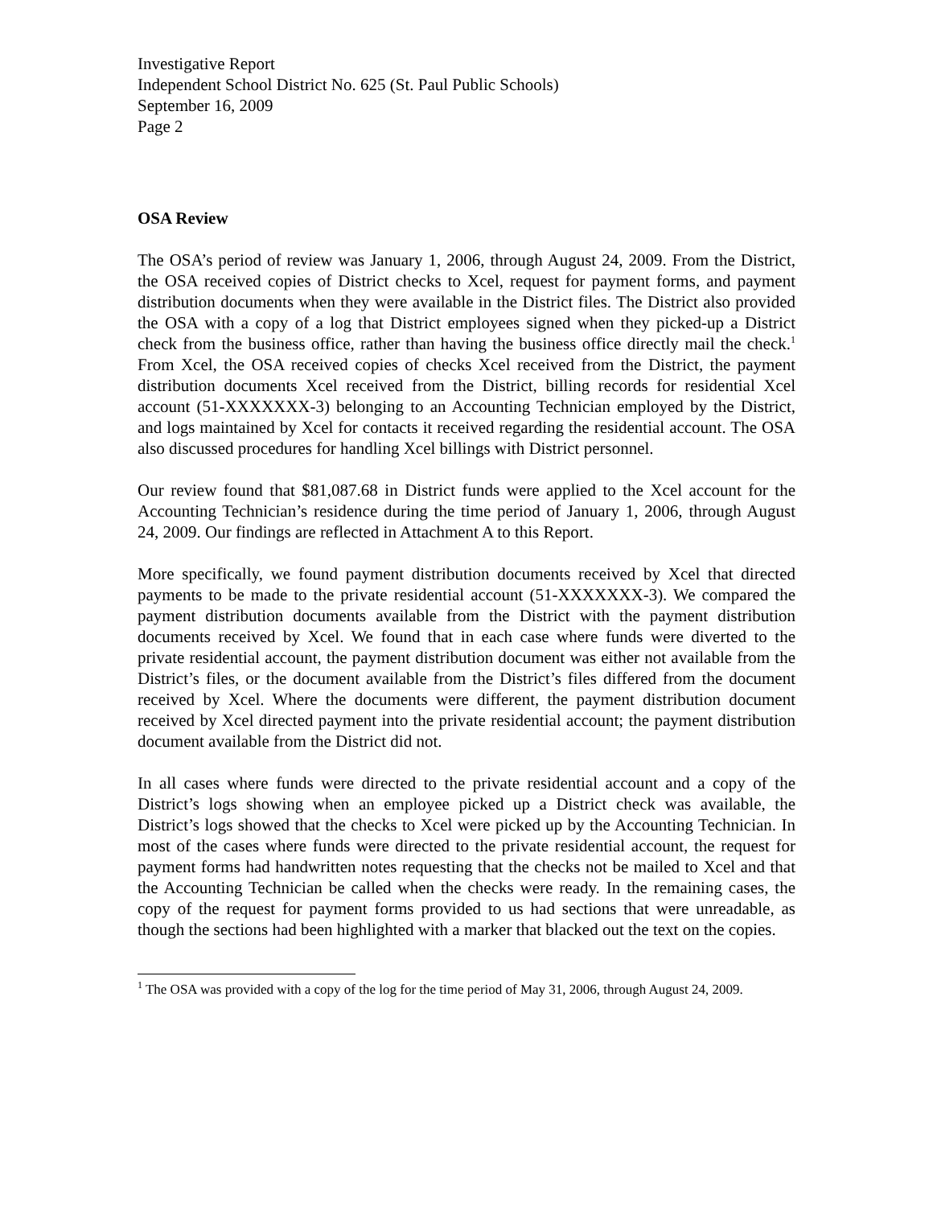Investigative Report
Independent School District No. 625 (St. Paul Public Schools)
September 16, 2009
Page 2
OSA Review
The OSA’s period of review was January 1, 2006, through August 24, 2009. From the District, the OSA received copies of District checks to Xcel, request for payment forms, and payment distribution documents when they were available in the District files. The District also provided the OSA with a copy of a log that District employees signed when they picked-up a District check from the business office, rather than having the business office directly mail the check.<sup>1</sup> From Xcel, the OSA received copies of checks Xcel received from the District, the payment distribution documents Xcel received from the District, billing records for residential Xcel account (51-XXXXXXX-3) belonging to an Accounting Technician employed by the District, and logs maintained by Xcel for contacts it received regarding the residential account. The OSA also discussed procedures for handling Xcel billings with District personnel.
Our review found that $81,087.68 in District funds were applied to the Xcel account for the Accounting Technician’s residence during the time period of January 1, 2006, through August 24, 2009. Our findings are reflected in Attachment A to this Report.
More specifically, we found payment distribution documents received by Xcel that directed payments to be made to the private residential account (51-XXXXXXX-3). We compared the payment distribution documents available from the District with the payment distribution documents received by Xcel. We found that in each case where funds were diverted to the private residential account, the payment distribution document was either not available from the District’s files, or the document available from the District’s files differed from the document received by Xcel. Where the documents were different, the payment distribution document received by Xcel directed payment into the private residential account; the payment distribution document available from the District did not.
In all cases where funds were directed to the private residential account and a copy of the District’s logs showing when an employee picked up a District check was available, the District’s logs showed that the checks to Xcel were picked up by the Accounting Technician. In most of the cases where funds were directed to the private residential account, the request for payment forms had handwritten notes requesting that the checks not be mailed to Xcel and that the Accounting Technician be called when the checks were ready. In the remaining cases, the copy of the request for payment forms provided to us had sections that were unreadable, as though the sections had been highlighted with a marker that blacked out the text on the copies.
<sup>1</sup> The OSA was provided with a copy of the log for the time period of May 31, 2006, through August 24, 2009.